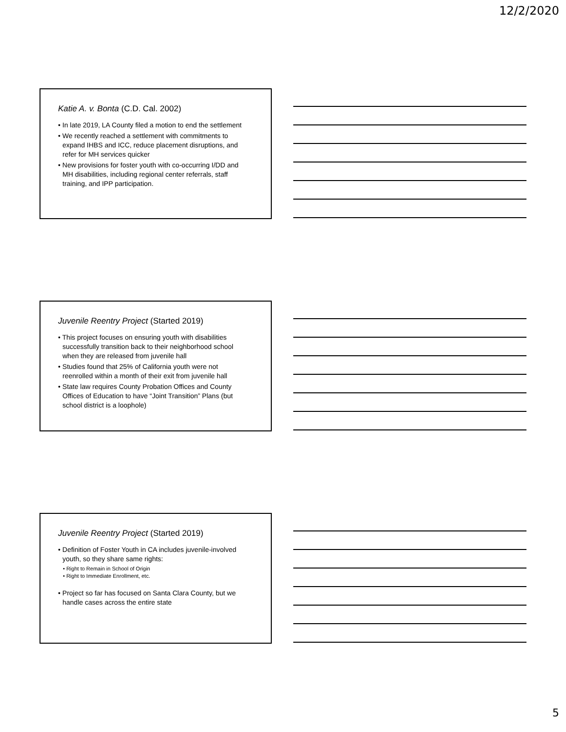12/2/2020
Katie A. v. Bonta (C.D. Cal. 2002)
• In late 2019, LA County filed a motion to end the settlement
• We recently reached a settlement with commitments to expand IHBS and ICC, reduce placement disruptions, and refer for MH services quicker
• New provisions for foster youth with co-occurring I/DD and MH disabilities, including regional center referrals, staff training, and IPP participation.
Juvenile Reentry Project (Started 2019)
• This project focuses on ensuring youth with disabilities successfully transition back to their neighborhood school when they are released from juvenile hall
• Studies found that 25% of California youth were not reenrolled within a month of their exit from juvenile hall
• State law requires County Probation Offices and County Offices of Education to have “Joint Transition” Plans (but school district is a loophole)
Juvenile Reentry Project (Started 2019)
• Definition of Foster Youth in CA includes juvenile-involved youth, so they share same rights:
• Right to Remain in School of Origin
• Right to Immediate Enrollment, etc.
• Project so far has focused on Santa Clara County, but we handle cases across the entire state
5